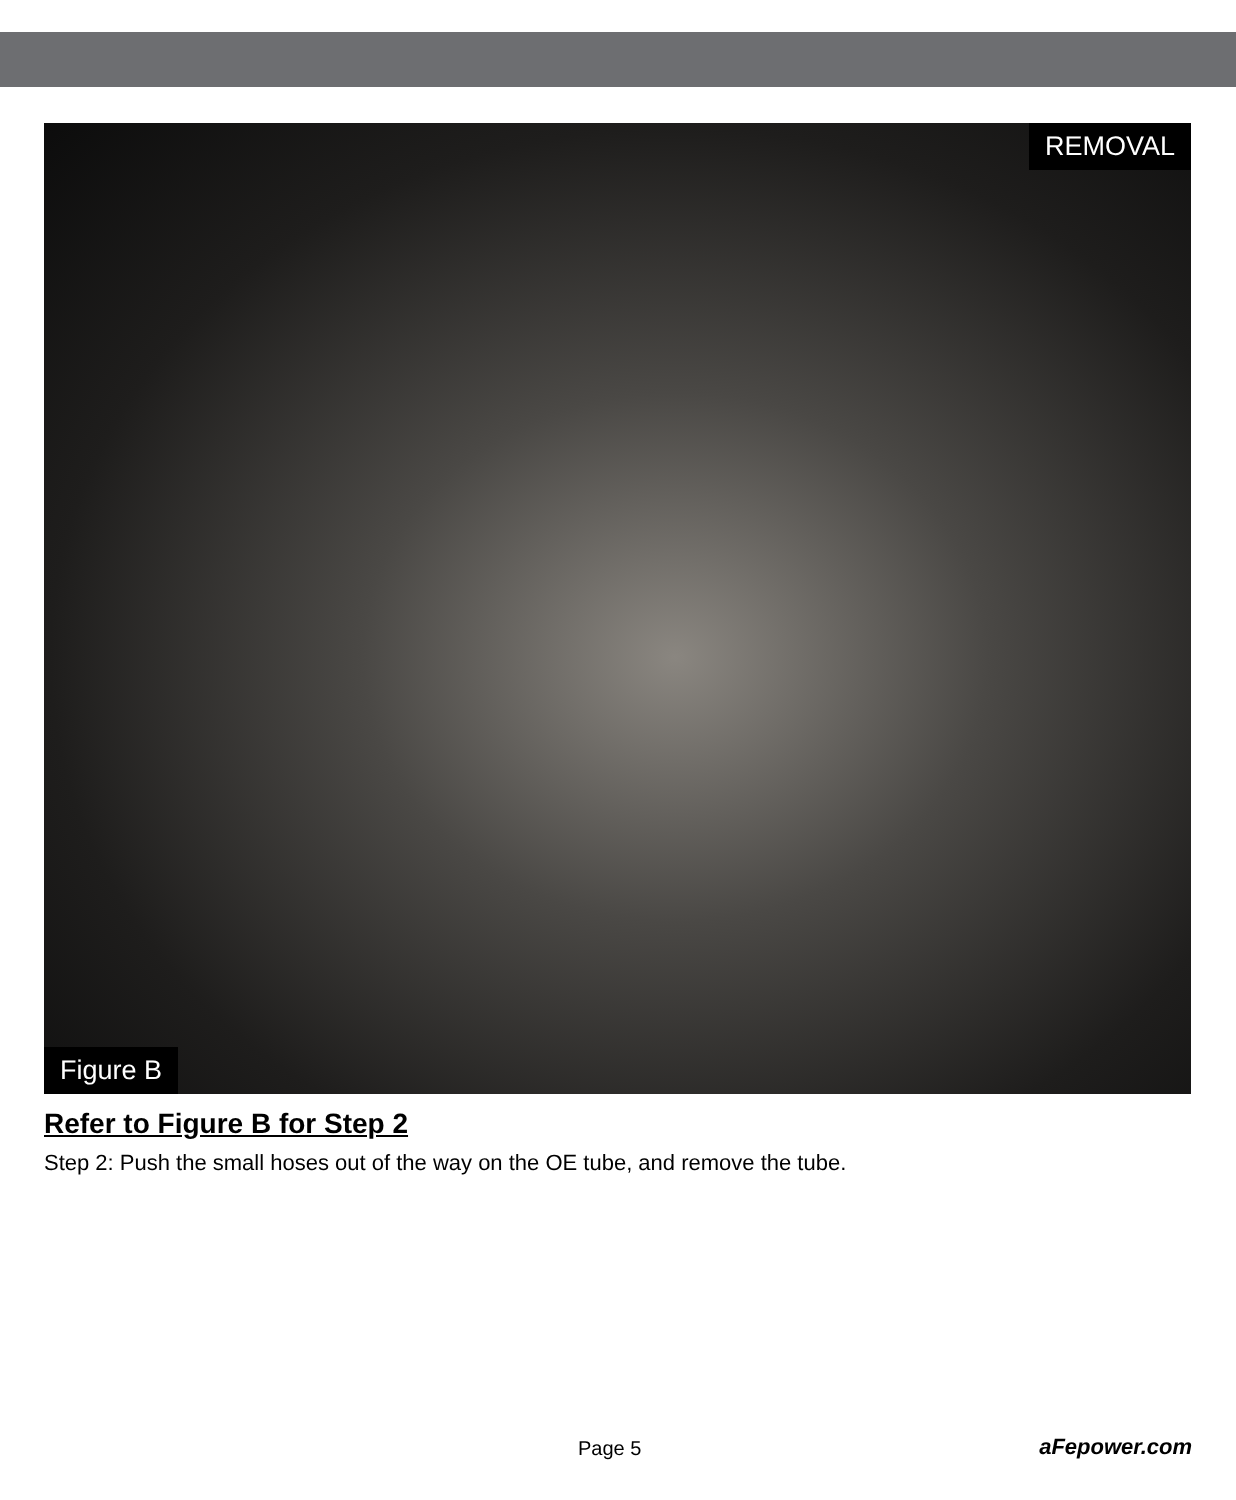REMOVAL
Figure B
Refer to Figure B for Step 2
Step 2: Push the small hoses out of the way on the OE tube, and remove the tube.
Page 5 aFepower.com